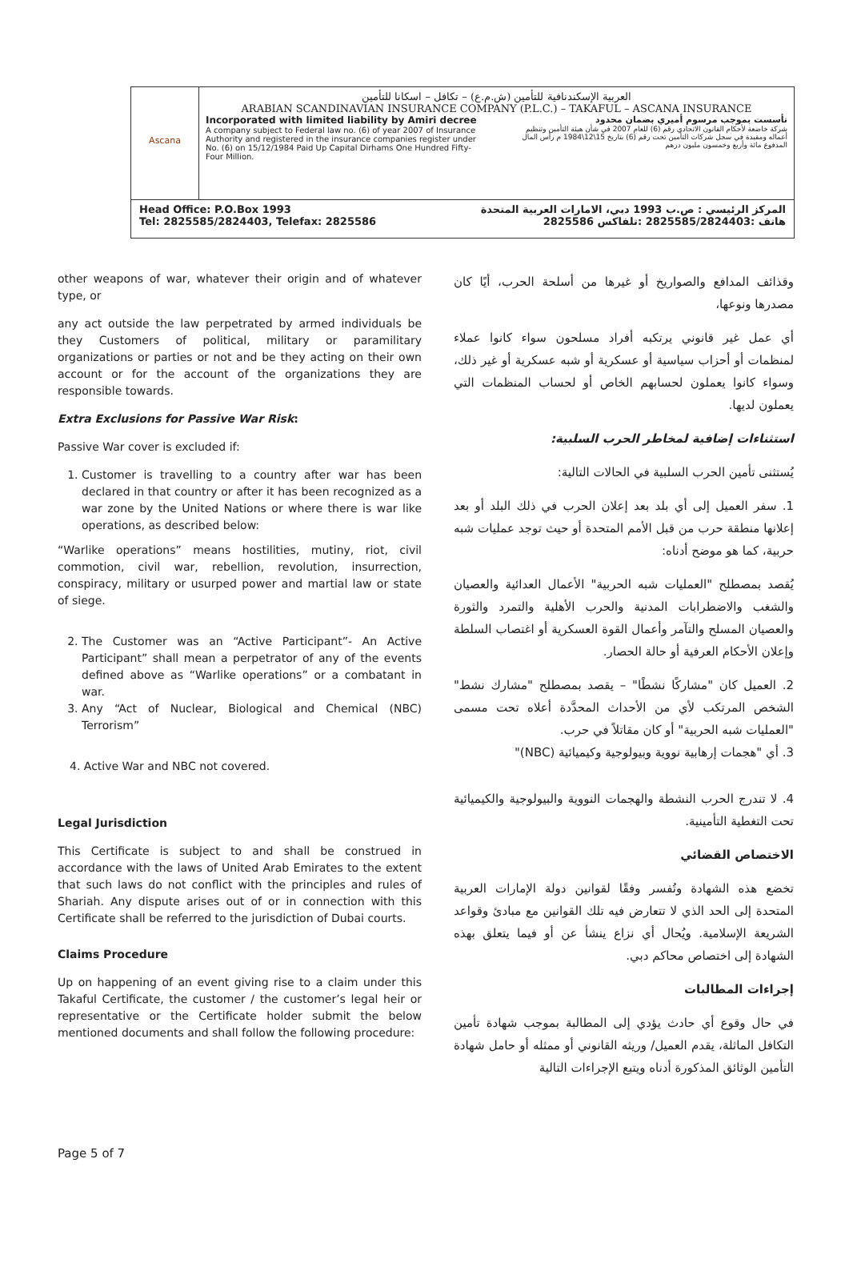Ascana
العربية الإسكندنافية للتأمين (ش.م.ع) – تكافل – اسكانا للتأمين
ARABIAN SCANDINAVIAN INSURANCE COMPANY (P.L.C.) – TAKAFUL – ASCANA INSURANCE
Incorporated with limited liability by Amiri decree
A company subject to Federal law no. (6) of year 2007 of Insurance Authority and registered in the insurance companies register under No. (6) on 15/12/1984 Paid Up Capital Dirhams One Hundred Fifty-Four Million.
تأسست بموجب مرسوم أميري بضمان محدود
شركة خاضعة لأحكام القانون الاتحادي رقم (6) للعام 2007 في شأن هيئة التأمين وتنظيم أعماله ومقيدة في سجل شركات التأمين تحت رقم (6) بتاريخ 15\12\1984 م رأس المال المدفوع مائة وأربع وخمسون مليون درهم
Head Office: P.O.Box 1993
Tel: 2825585/2824403, Telefax: 2825586
المركز الرئيسي : ص.ب 1993 دبي، الامارات العربية المتحدة
هاتف :2825585/2824403 :تلفاكس 2825586
other weapons of war, whatever their origin and of whatever type, or
any act outside the law perpetrated by armed individuals be they Customers of political, military or paramilitary organizations or parties or not and be they acting on their own account or for the account of the organizations they are responsible towards.
Extra Exclusions for Passive War Risk:
Passive War cover is excluded if:
1. Customer is travelling to a country after war has been declared in that country or after it has been recognized as a war zone by the United Nations or where there is war like operations, as described below:
“Warlike operations” means hostilities, mutiny, riot, civil commotion, civil war, rebellion, revolution, insurrection, conspiracy, military or usurped power and martial law or state of siege.
2. The Customer was an “Active Participant”- An Active Participant” shall mean a perpetrator of any of the events defined above as “Warlike operations” or a combatant in war.
3. Any “Act of Nuclear, Biological and Chemical (NBC) Terrorism”
4. Active War and NBC not covered.
Legal Jurisdiction
This Certificate is subject to and shall be construed in accordance with the laws of United Arab Emirates to the extent that such laws do not conflict with the principles and rules of Shariah. Any dispute arises out of or in connection with this Certificate shall be referred to the jurisdiction of Dubai courts.
Claims Procedure
Up on happening of an event giving rise to a claim under this Takaful Certificate, the customer / the customer’s legal heir or representative or the Certificate holder submit the below mentioned documents and shall follow the following procedure:
وقذائف المدافع والصواريخ أو غيرها من أسلحة الحرب، أيًا كان مصدرها ونوعها،
أي عمل غير قانوني يرتكبه أفراد مسلحون سواء كانوا عملاء لمنظمات أو أحزاب سياسية أو عسكرية أو شبه عسكرية أو غير ذلك، وسواء كانوا يعملون لحسابهم الخاص أو لحساب المنظمات التي يعملون لديها.
استثناءات إضافية لمخاطر الحرب السلبية:
يُستثنى تأمين الحرب السلبية في الحالات التالية:
1. سفر العميل إلى أي بلد بعد إعلان الحرب في ذلك البلد أو بعد إعلانها منطقة حرب من قبل الأمم المتحدة أو حيث توجد عمليات شبه حربية، كما هو موضح أدناه:
يُقصد بمصطلح "العمليات شبه الحربية" الأعمال العدائية والعصيان والشغب والاضطرابات المدنية والحرب الأهلية والتمرد والثورة والعصيان المسلح والتآمر وأعمال القوة العسكرية أو اغتصاب السلطة وإعلان الأحكام العرفية أو حالة الحصار.
2. العميل كان "مشاركًا نشطًا" – يقصد بمصطلح "مشارك نشط" الشخص المرتكب لأي من الأحداث المحدَّدة أعلاه تحت مسمى "العمليات شبه الحربية" أو كان مقاتلاً في حرب.
3. أي "هجمات إرهابية نووية وبيولوجية وكيميائية (NBC)"
4. لا تندرج الحرب النشطة والهجمات النووية والبيولوجية والكيميائية تحت التغطية التأمينية.
الاختصاص القضائي
تخضع هذه الشهادة وتُفسر وفقًا لقوانين دولة الإمارات العربية المتحدة إلى الحد الذي لا تتعارض فيه تلك القوانين مع مبادئ وقواعد الشريعة الإسلامية. ويُحال أي نزاع ينشأ عن أو فيما يتعلق بهذه الشهادة إلى اختصاص محاكم دبي.
إجراءات المطالبات
في حال وقوع أي حادث يؤدي إلى المطالبة بموجب شهادة تأمين التكافل الماثلة، يقدم العميل/ وريثه القانوني أو ممثله أو حامل شهادة التأمين الوثائق المذكورة أدناه ويتبع الإجراءات التالية
Page 5 of 7